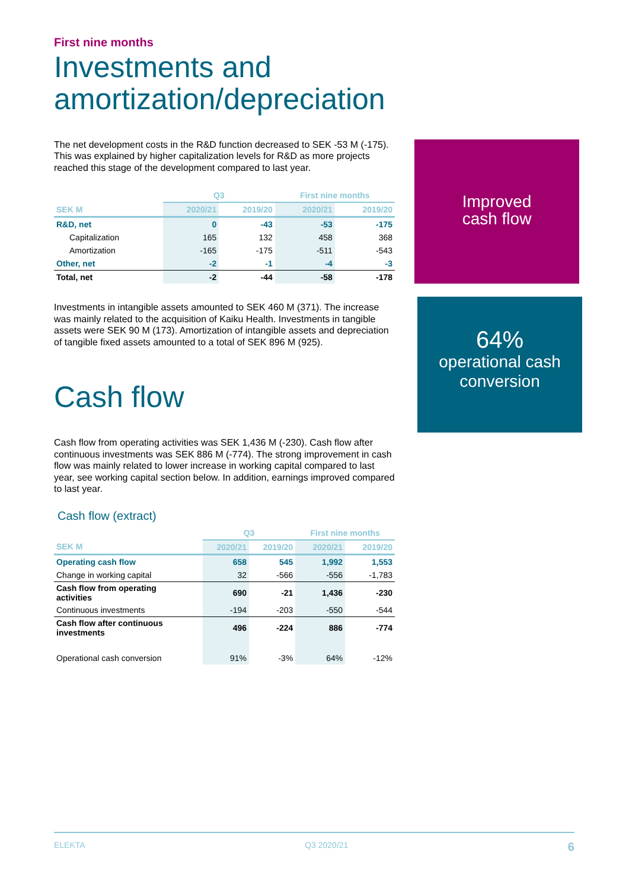First nine months
Investments and amortization/depreciation
The net development costs in the R&D function decreased to SEK -53 M (-175). This was explained by higher capitalization levels for R&D as more projects reached this stage of the development compared to last year.
| | Q3 | | First nine months | |
| --- | --- | --- | --- | --- |
| SEK M | 2020/21 | 2019/20 | 2020/21 | 2019/20 |
| R&D, net | 0 | -43 | -53 | -175 |
| Capitalization | 165 | 132 | 458 | 368 |
| Amortization | -165 | -175 | -511 | -543 |
| Other, net | -2 | -1 | -4 | -3 |
| Total, net | -2 | -44 | -58 | -178 |
Investments in intangible assets amounted to SEK 460 M (371). The increase was mainly related to the acquisition of Kaiku Health. Investments in tangible assets were SEK 90 M (173). Amortization of intangible assets and depreciation of tangible fixed assets amounted to a total of SEK 896 M (925).
Cash flow
Cash flow from operating activities was SEK 1,436 M (-230). Cash flow after continuous investments was SEK 886 M (-774). The strong improvement in cash flow was mainly related to lower increase in working capital compared to last year, see working capital section below. In addition, earnings improved compared to last year.
Cash flow (extract)
| | Q3 | | First nine months | |
| --- | --- | --- | --- | --- |
| SEK M | 2020/21 | 2019/20 | 2020/21 | 2019/20 |
| Operating cash flow | 658 | 545 | 1,992 | 1,553 |
| Change in working capital | 32 | -566 | -556 | -1,783 |
| Cash flow from operating activities | 690 | -21 | 1,436 | -230 |
| Continuous investments | -194 | -203 | -550 | -544 |
| Cash flow after continuous investments | 496 | -224 | 886 | -774 |
| Operational cash conversion | 91% | -3% | 64% | -12% |
Improved
cash flow
64%
operational cash
conversion
ELEKTA Q3 2020/21 6